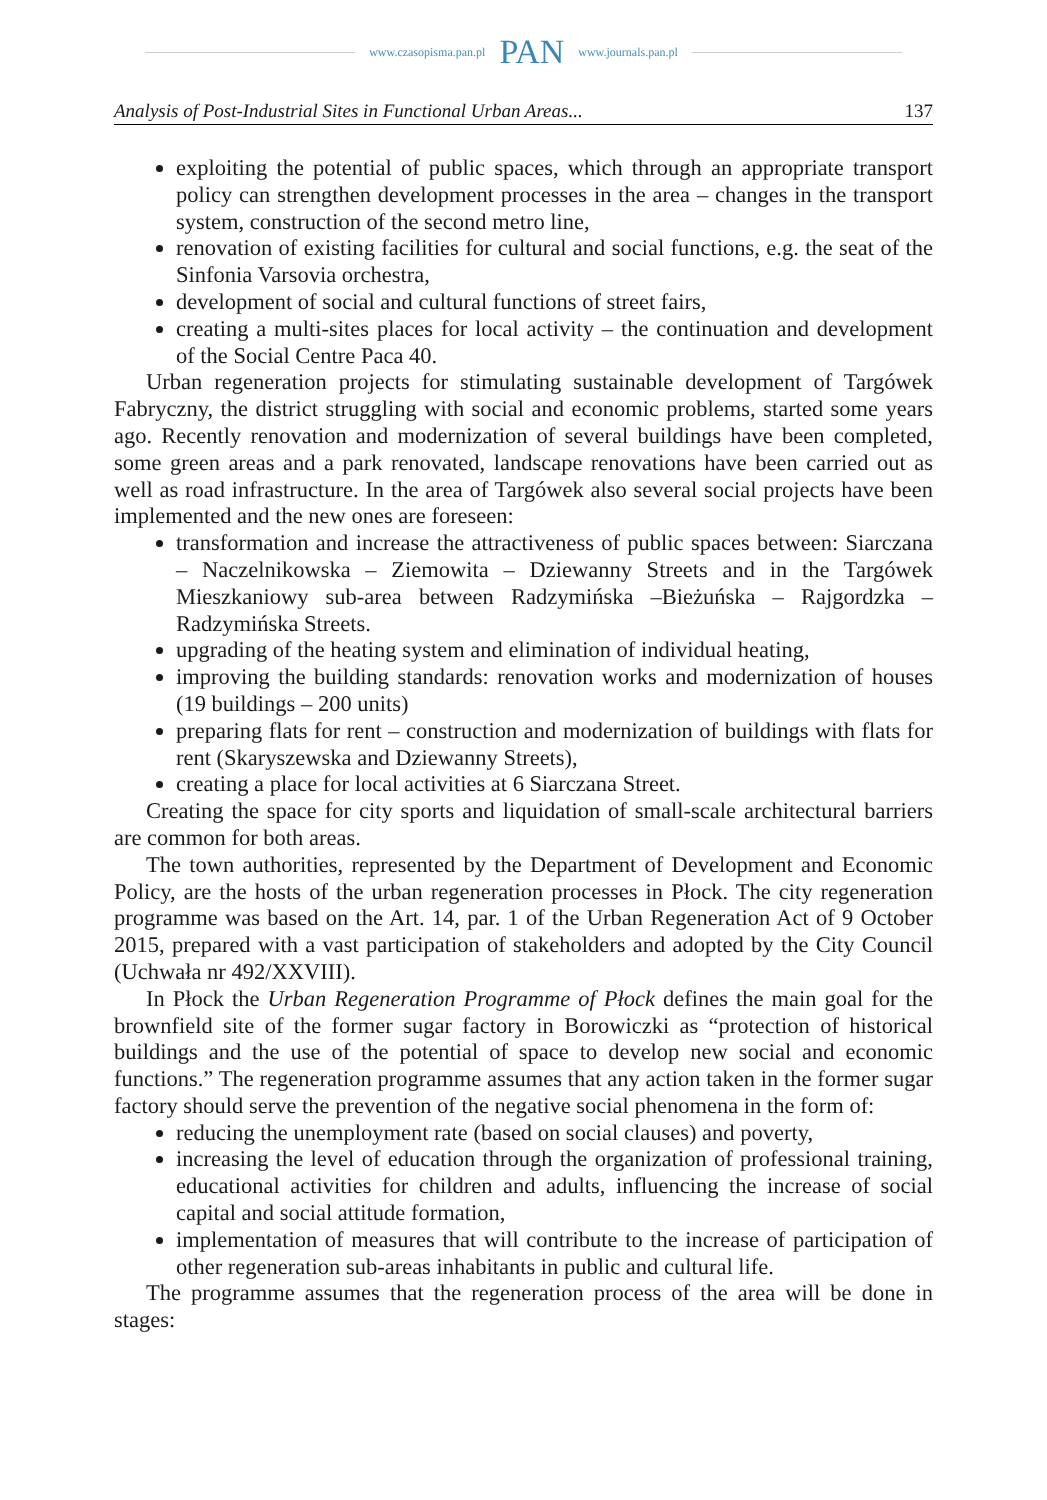www.czasopisma.pan.pl PAN www.journals.pan.pl
Analysis of Post-Industrial Sites in Functional Urban Areas... 137
exploiting the potential of public spaces, which through an appropriate transport policy can strengthen development processes in the area – changes in the transport system, construction of the second metro line,
renovation of existing facilities for cultural and social functions, e.g. the seat of the Sinfonia Varsovia orchestra,
development of social and cultural functions of street fairs,
creating a multi-sites places for local activity – the continuation and development of the Social Centre Paca 40.
Urban regeneration projects for stimulating sustainable development of Targówek Fabryczny, the district struggling with social and economic problems, started some years ago. Recently renovation and modernization of several buildings have been completed, some green areas and a park renovated, landscape renovations have been carried out as well as road infrastructure. In the area of Targówek also several social projects have been implemented and the new ones are foreseen:
transformation and increase the attractiveness of public spaces between: Siarczana – Naczelnikowska – Ziemowita – Dziewanny Streets and in the Targówek Mieszkaniowy sub-area between Radzymińska –Bieżuńska – Rajgordzka – Radzymińska Streets.
upgrading of the heating system and elimination of individual heating,
improving the building standards: renovation works and modernization of houses (19 buildings – 200 units)
preparing flats for rent – construction and modernization of buildings with flats for rent (Skaryszewska and Dziewanny Streets),
creating a place for local activities at 6 Siarczana Street.
Creating the space for city sports and liquidation of small-scale architectural barriers are common for both areas.
The town authorities, represented by the Department of Development and Economic Policy, are the hosts of the urban regeneration processes in Płock. The city regeneration programme was based on the Art. 14, par. 1 of the Urban Regeneration Act of 9 October 2015, prepared with a vast participation of stakeholders and adopted by the City Council (Uchwała nr 492/XXVIII).
In Płock the Urban Regeneration Programme of Płock defines the main goal for the brownfield site of the former sugar factory in Borowiczki as “protection of historical buildings and the use of the potential of space to develop new social and economic functions.” The regeneration programme assumes that any action taken in the former sugar factory should serve the prevention of the negative social phenomena in the form of:
reducing the unemployment rate (based on social clauses) and poverty,
increasing the level of education through the organization of professional training, educational activities for children and adults, influencing the increase of social capital and social attitude formation,
implementation of measures that will contribute to the increase of participation of other regeneration sub-areas inhabitants in public and cultural life.
The programme assumes that the regeneration process of the area will be done in stages: